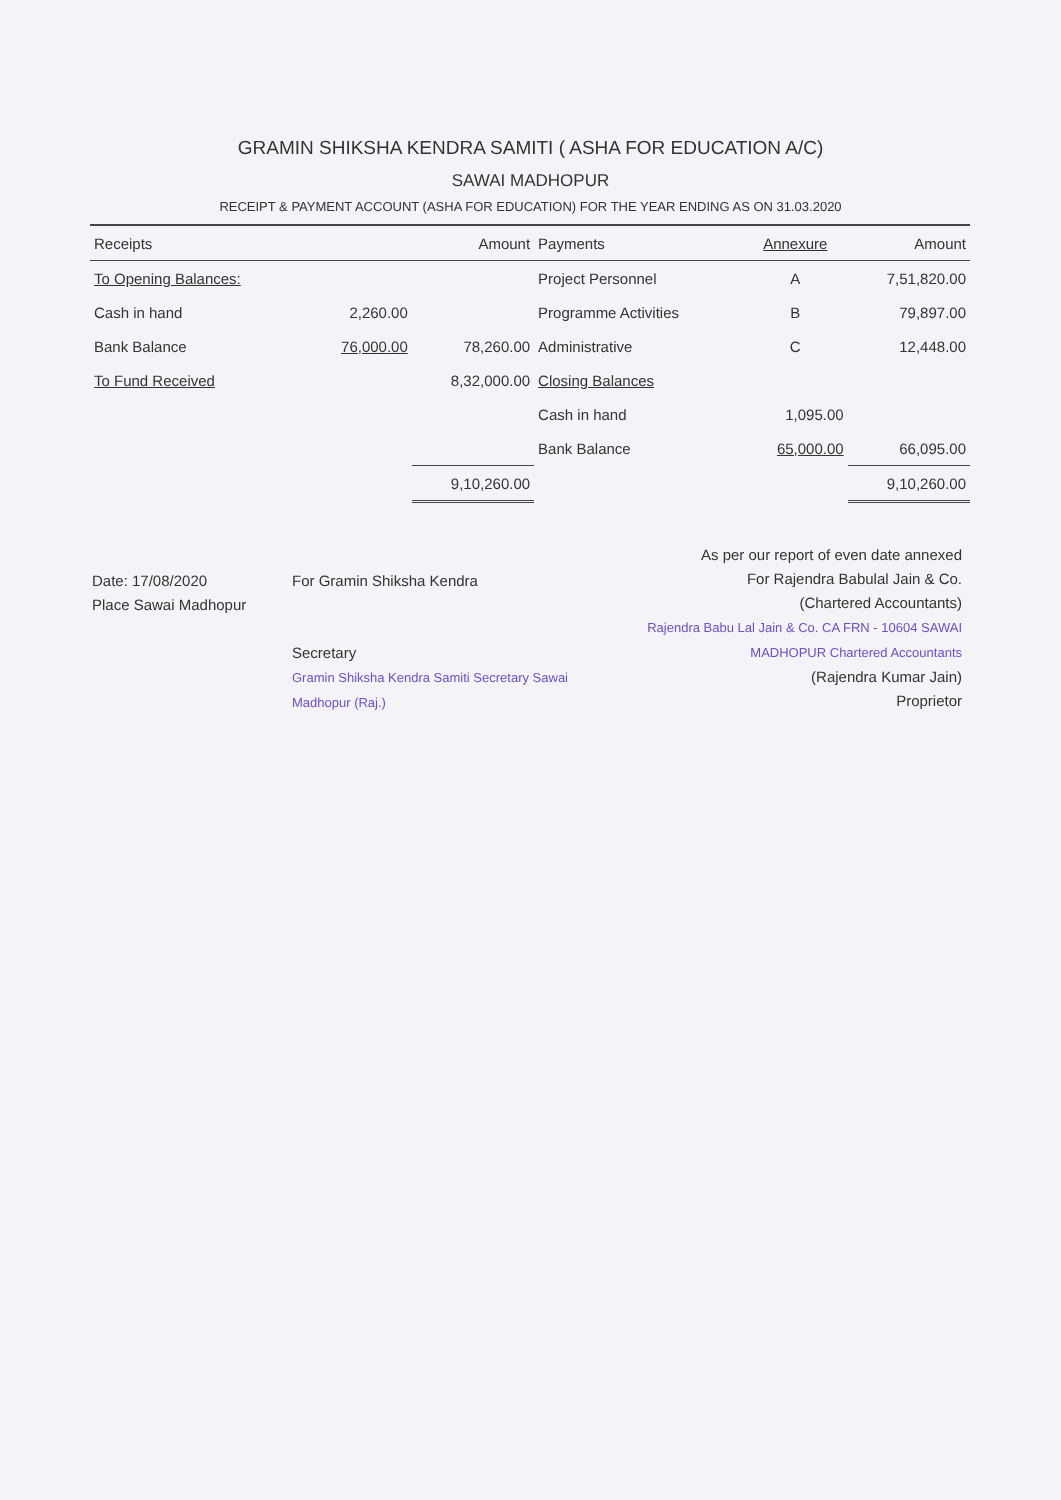GRAMIN SHIKSHA KENDRA SAMITI ( ASHA FOR EDUCATION A/C)
SAWAI MADHOPUR
RECEIPT & PAYMENT ACCOUNT (ASHA FOR EDUCATION) FOR THE YEAR ENDING AS ON 31.03.2020
| Receipts | | Amount | Payments | Annexure | Amount |
| --- | --- | --- | --- | --- | --- |
| To Opening Balances: | | | Project Personnel | A | 7,51,820.00 |
| Cash in hand | 2,260.00 | | Programme Activities | B | 79,897.00 |
| Bank Balance | 76,000.00 | 78,260.00 | Administrative | C | 12,448.00 |
| To Fund Received | | 8,32,000.00 | Closing Balances | | |
| | | | Cash in hand | 1,095.00 | |
| | | | Bank Balance | 65,000.00 | 66,095.00 |
| | | 9,10,260.00 | | | 9,10,260.00 |
Date: 17/08/2020
Place Sawai Madhopur
For Gramin Shiksha Kendra
Secretary
Gramin Shiksha Kendra Samiti Secretary Sawai Madhopur (Raj.)
As per our report of even date annexed
For Rajendra Babulal Jain & Co.
(Chartered Accountants)
Rajendra Babu Lal Jain & Co. CA FRN - 10604 SAWAI MADHOPUR Chartered Accountants
(Rajendra Kumar Jain)
Proprietor